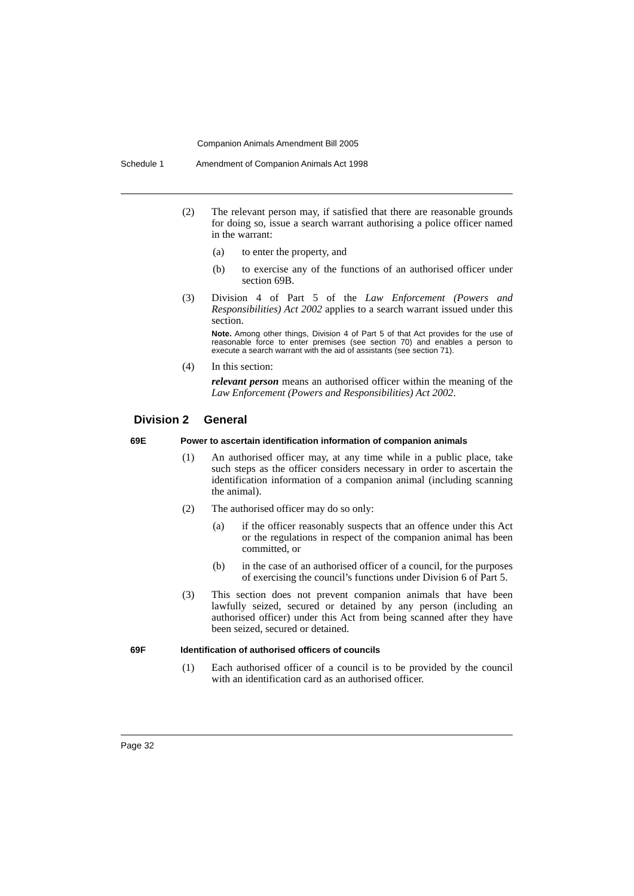Companion Animals Amendment Bill 2005
Schedule 1 Amendment of Companion Animals Act 1998
(2) The relevant person may, if satisfied that there are reasonable grounds for doing so, issue a search warrant authorising a police officer named in the warrant:
(a) to enter the property, and
(b) to exercise any of the functions of an authorised officer under section 69B.
(3) Division 4 of Part 5 of the Law Enforcement (Powers and Responsibilities) Act 2002 applies to a search warrant issued under this section.
Note. Among other things, Division 4 of Part 5 of that Act provides for the use of reasonable force to enter premises (see section 70) and enables a person to execute a search warrant with the aid of assistants (see section 71).
(4) In this section:
relevant person means an authorised officer within the meaning of the Law Enforcement (Powers and Responsibilities) Act 2002.
Division 2 General
69E Power to ascertain identification information of companion animals
(1) An authorised officer may, at any time while in a public place, take such steps as the officer considers necessary in order to ascertain the identification information of a companion animal (including scanning the animal).
(2) The authorised officer may do so only:
(a) if the officer reasonably suspects that an offence under this Act or the regulations in respect of the companion animal has been committed, or
(b) in the case of an authorised officer of a council, for the purposes of exercising the council’s functions under Division 6 of Part 5.
(3) This section does not prevent companion animals that have been lawfully seized, secured or detained by any person (including an authorised officer) under this Act from being scanned after they have been seized, secured or detained.
69F Identification of authorised officers of councils
(1) Each authorised officer of a council is to be provided by the council with an identification card as an authorised officer.
Page 32